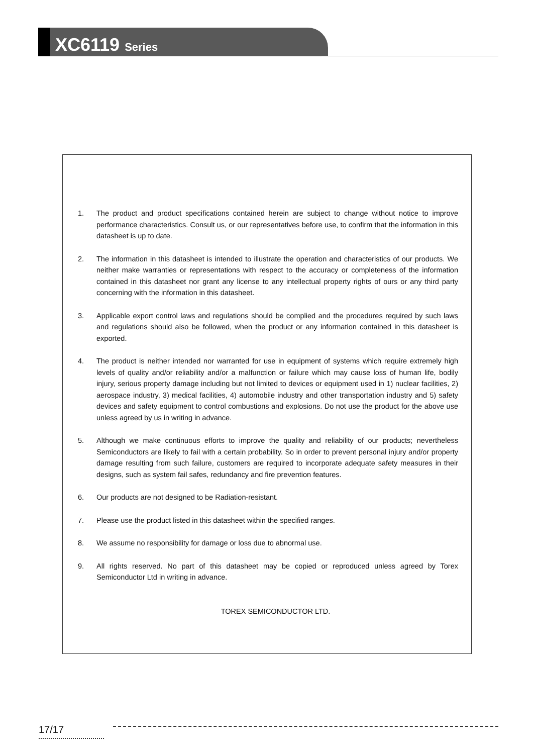XC6119 Series
1. The product and product specifications contained herein are subject to change without notice to improve performance characteristics. Consult us, or our representatives before use, to confirm that the information in this datasheet is up to date.
2. The information in this datasheet is intended to illustrate the operation and characteristics of our products. We neither make warranties or representations with respect to the accuracy or completeness of the information contained in this datasheet nor grant any license to any intellectual property rights of ours or any third party concerning with the information in this datasheet.
3. Applicable export control laws and regulations should be complied and the procedures required by such laws and regulations should also be followed, when the product or any information contained in this datasheet is exported.
4. The product is neither intended nor warranted for use in equipment of systems which require extremely high levels of quality and/or reliability and/or a malfunction or failure which may cause loss of human life, bodily injury, serious property damage including but not limited to devices or equipment used in 1) nuclear facilities, 2) aerospace industry, 3) medical facilities, 4) automobile industry and other transportation industry and 5) safety devices and safety equipment to control combustions and explosions. Do not use the product for the above use unless agreed by us in writing in advance.
5. Although we make continuous efforts to improve the quality and reliability of our products; nevertheless Semiconductors are likely to fail with a certain probability. So in order to prevent personal injury and/or property damage resulting from such failure, customers are required to incorporate adequate safety measures in their designs, such as system fail safes, redundancy and fire prevention features.
6. Our products are not designed to be Radiation-resistant.
7. Please use the product listed in this datasheet within the specified ranges.
8. We assume no responsibility for damage or loss due to abnormal use.
9. All rights reserved. No part of this datasheet may be copied or reproduced unless agreed by Torex Semiconductor Ltd in writing in advance.
TOREX SEMICONDUCTOR LTD.
17/17